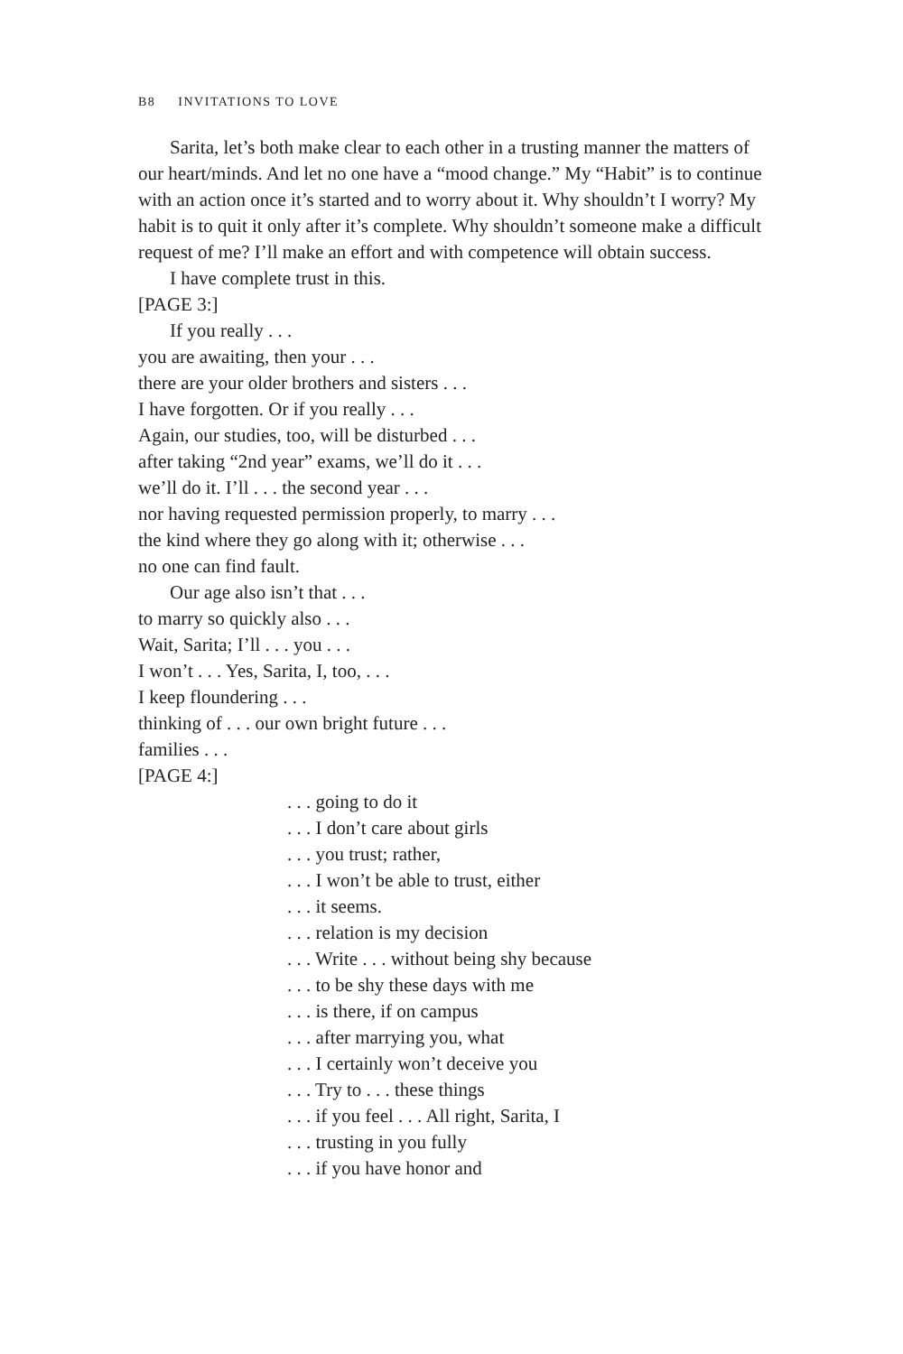B8 INVITATIONS TO LOVE
Sarita, let’s both make clear to each other in a trusting manner the matters of our heart/minds. And let no one have a “mood change.” My “Habit” is to continue with an action once it’s started and to worry about it. Why shouldn’t I worry? My habit is to quit it only after it’s complete. Why shouldn’t someone make a difficult request of me? I’ll make an effort and with competence will obtain success.
I have complete trust in this.
[PAGE 3:]
If you really . . .
you are awaiting, then your . . .
there are your older brothers and sisters . . .
I have forgotten. Or if you really . . .
Again, our studies, too, will be disturbed . . .
after taking “2nd year” exams, we’ll do it . . .
we’ll do it. I’ll . . . the second year . . .
nor having requested permission properly, to marry . . .
the kind where they go along with it; otherwise . . .
no one can find fault.
Our age also isn’t that . . .
to marry so quickly also . . .
Wait, Sarita; I’ll . . . you . . .
I won’t . . . Yes, Sarita, I, too, . . .
I keep floundering . . .
thinking of . . . our own bright future . . .
families . . .
[PAGE 4:]
. . . going to do it
. . . I don’t care about girls
. . . you trust; rather,
. . . I won’t be able to trust, either
. . . it seems.
. . . relation is my decision
. . . Write . . . without being shy because
. . . to be shy these days with me
. . . is there, if on campus
. . . after marrying you, what
. . . I certainly won’t deceive you
. . . Try to . . . these things
. . . if you feel . . . All right, Sarita, I
. . . trusting in you fully
. . . if you have honor and